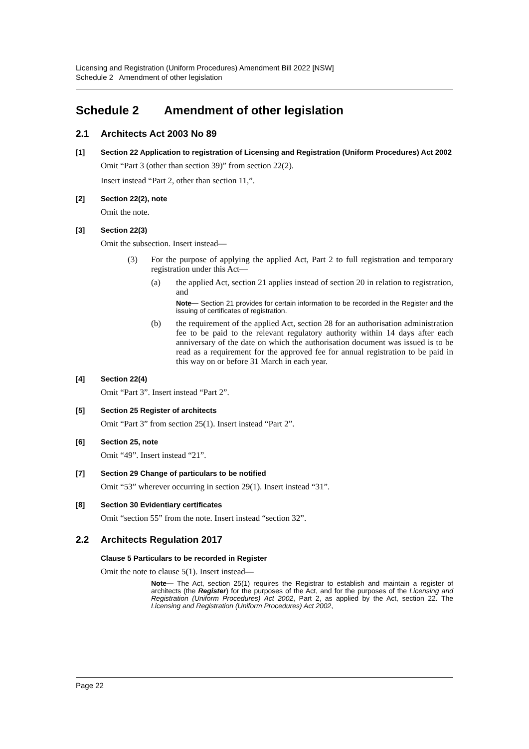Licensing and Registration (Uniform Procedures) Amendment Bill 2022 [NSW]
Schedule 2 Amendment of other legislation
Schedule 2 Amendment of other legislation
2.1 Architects Act 2003 No 89
[1] Section 22 Application to registration of Licensing and Registration (Uniform Procedures) Act 2002
Omit “Part 3 (other than section 39)” from section 22(2).
Insert instead “Part 2, other than section 11,”.
[2] Section 22(2), note
Omit the note.
[3] Section 22(3)
Omit the subsection. Insert instead—
(3) For the purpose of applying the applied Act, Part 2 to full registration and temporary registration under this Act—
(a) the applied Act, section 21 applies instead of section 20 in relation to registration, and
Note— Section 21 provides for certain information to be recorded in the Register and the issuing of certificates of registration.
(b) the requirement of the applied Act, section 28 for an authorisation administration fee to be paid to the relevant regulatory authority within 14 days after each anniversary of the date on which the authorisation document was issued is to be read as a requirement for the approved fee for annual registration to be paid in this way on or before 31 March in each year.
[4] Section 22(4)
Omit “Part 3”. Insert instead “Part 2”.
[5] Section 25 Register of architects
Omit “Part 3” from section 25(1). Insert instead “Part 2”.
[6] Section 25, note
Omit “49”. Insert instead “21”.
[7] Section 29 Change of particulars to be notified
Omit “53” wherever occurring in section 29(1). Insert instead “31”.
[8] Section 30 Evidentiary certificates
Omit “section 55” from the note. Insert instead “section 32”.
2.2 Architects Regulation 2017
Clause 5 Particulars to be recorded in Register
Omit the note to clause 5(1). Insert instead—
Note— The Act, section 25(1) requires the Registrar to establish and maintain a register of architects (the Register) for the purposes of the Act, and for the purposes of the Licensing and Registration (Uniform Procedures) Act 2002, Part 2, as applied by the Act, section 22. The Licensing and Registration (Uniform Procedures) Act 2002,
Page 22